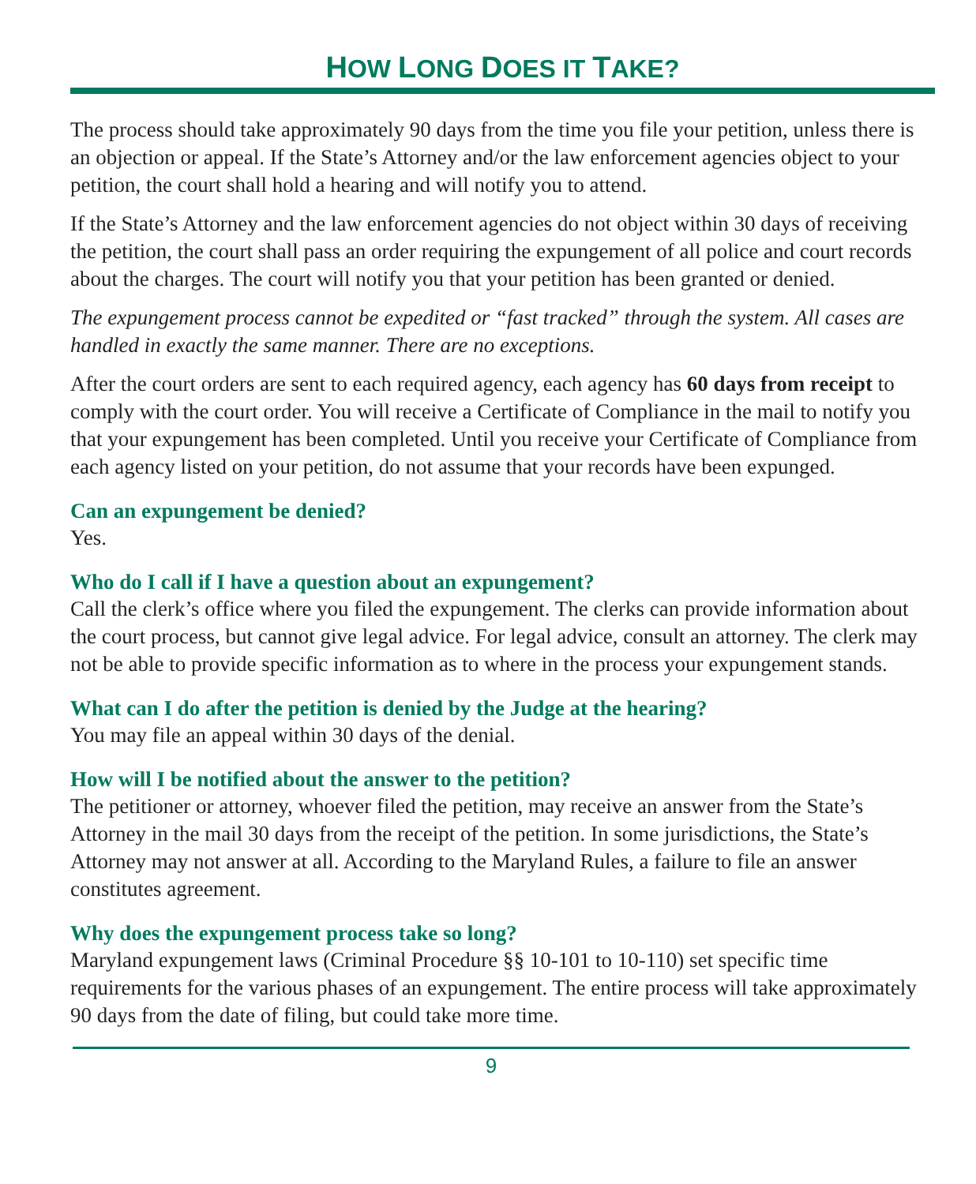HOW LONG DOES IT TAKE?
The process should take approximately 90 days from the time you file your petition, unless there is an objection or appeal. If the State’s Attorney and/or the law enforcement agencies object to your petition, the court shall hold a hearing and will notify you to attend.
If the State’s Attorney and the law enforcement agencies do not object within 30 days of receiving the petition, the court shall pass an order requiring the expungement of all police and court records about the charges. The court will notify you that your petition has been granted or denied.
The expungement process cannot be expedited or “fast tracked” through the system. All cases are handled in exactly the same manner. There are no exceptions.
After the court orders are sent to each required agency, each agency has 60 days from receipt to comply with the court order. You will receive a Certificate of Compliance in the mail to notify you that your expungement has been completed. Until you receive your Certificate of Compliance from each agency listed on your petition, do not assume that your records have been expunged.
Can an expungement be denied?
Yes.
Who do I call if I have a question about an expungement?
Call the clerk’s office where you filed the expungement. The clerks can provide information about the court process, but cannot give legal advice. For legal advice, consult an attorney. The clerk may not be able to provide specific information as to where in the process your expungement stands.
What can I do after the petition is denied by the Judge at the hearing?
You may file an appeal within 30 days of the denial.
How will I be notified about the answer to the petition?
The petitioner or attorney, whoever filed the petition, may receive an answer from the State’s Attorney in the mail 30 days from the receipt of the petition. In some jurisdictions, the State’s Attorney may not answer at all. According to the Maryland Rules, a failure to file an answer constitutes agreement.
Why does the expungement process take so long?
Maryland expungement laws (Criminal Procedure §§ 10-101 to 10-110) set specific time requirements for the various phases of an expungement. The entire process will take approximately 90 days from the date of filing, but could take more time.
9